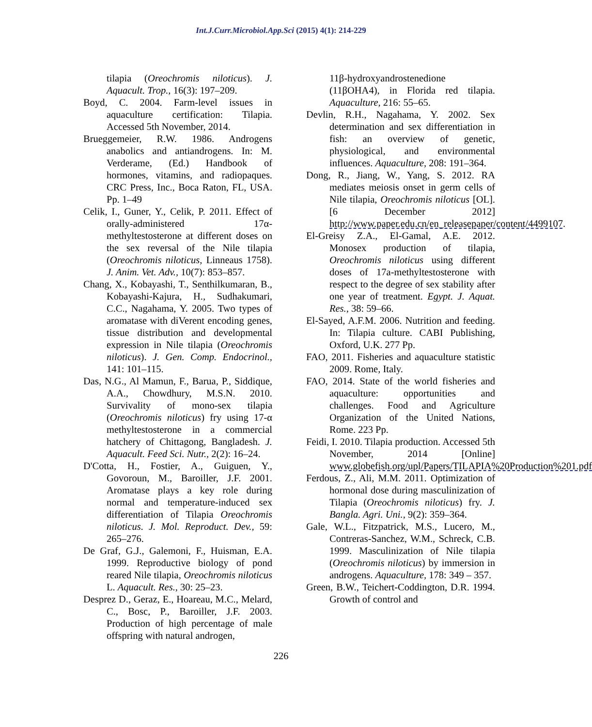Int.J.Curr.Microbiol.App.Sci (2015) 4(1): 214-229
tilapia (Oreochromis niloticus). J. Aquacult. Trop., 16(3): 197–209.
Boyd, C. 2004. Farm-level issues in aquaculture certification: Tilapia. Accessed 5th November, 2014.
Brueggemeier, R.W. 1986. Androgens anabolics and antiandrogens. In: M. Verderame, (Ed.) Handbook of hormones, vitamins, and radiopaques. CRC Press, Inc., Boca Raton, FL, USA. Pp. 1–49
Celik, I., Guner, Y., Celik, P. 2011. Effect of orally-administered 17α-methyltestosterone at different doses on the sex reversal of the Nile tilapia (Oreochromis niloticus, Linneaus 1758). J. Anim. Vet. Adv., 10(7): 853–857.
Chang, X., Kobayashi, T., Senthilkumaran, B., Kobayashi-Kajura, H., Sudhakumari, C.C., Nagahama, Y. 2005. Two types of aromatase with diVerent encoding genes, tissue distribution and developmental expression in Nile tilapia (Oreochromis niloticus). J. Gen. Comp. Endocrinol., 141: 101–115.
Das, N.G., Al Mamun, F., Barua, P., Siddique, A.A., Chowdhury, M.S.N. 2010. Survivality of mono-sex tilapia (Oreochromis niloticus) fry using 17-α methyltestosterone in a commercial hatchery of Chittagong, Bangladesh. J. Aquacult. Feed Sci. Nutr., 2(2): 16–24.
D'Cotta, H., Fostier, A., Guiguen, Y., Govoroun, M., Baroiller, J.F. 2001. Aromatase plays a key role during normal and temperature-induced sex differentiation of Tilapia Oreochromis niloticus. J. Mol. Reproduct. Dev., 59: 265–276.
De Graf, G.J., Galemoni, F., Huisman, E.A. 1999. Reproductive biology of pond reared Nile tilapia, Oreochromis niloticus L. Aquacult. Res., 30: 25–23.
Desprez D., Geraz, E., Hoareau, M.C., Melard, C., Bosc, P., Baroiller, J.F. 2003. Production of high percentage of male offspring with natural androgen,
11β-hydroxyandrostenedione (11βOHA4), in Florida red tilapia. Aquaculture, 216: 55–65.
Devlin, R.H., Nagahama, Y. 2002. Sex determination and sex differentiation in fish: an overview of genetic, physiological, and environmental influences. Aquaculture, 208: 191–364.
Dong, R., Jiang, W., Yang, S. 2012. RA mediates meiosis onset in germ cells of Nile tilapia, Oreochromis niloticus [OL]. [6 December 2012] http://www.paper.edu.cn/en_releasepaper/content/4499107.
El-Greisy Z.A., El-Gamal, A.E. 2012. Monosex production of tilapia, Oreochromis niloticus using different doses of 17a-methyltestosterone with respect to the degree of sex stability after one year of treatment. Egypt. J. Aquat. Res., 38: 59–66.
El-Sayed, A.F.M. 2006. Nutrition and feeding. In: Tilapia culture. CABI Publishing, Oxford, U.K. 277 Pp.
FAO, 2011. Fisheries and aquaculture statistic 2009. Rome, Italy.
FAO, 2014. State of the world fisheries and aquaculture: opportunities and challenges. Food and Agriculture Organization of the United Nations, Rome. 223 Pp.
Feidi, I. 2010. Tilapia production. Accessed 5th November, 2014 [Online] www.globefish.org/upl/Papers/TILAPIA%20Production%201.pdf
Ferdous, Z., Ali, M.M. 2011. Optimization of hormonal dose during masculinization of Tilapia (Oreochromis niloticus) fry. J. Bangla. Agri. Uni., 9(2): 359–364.
Gale, W.L., Fitzpatrick, M.S., Lucero, M., Contreras-Sanchez, W.M., Schreck, C.B. 1999. Masculinization of Nile tilapia (Oreochromis niloticus) by immersion in androgens. Aquaculture, 178: 349 – 357.
Green, B.W., Teichert-Coddington, D.R. 1994. Growth of control and
226